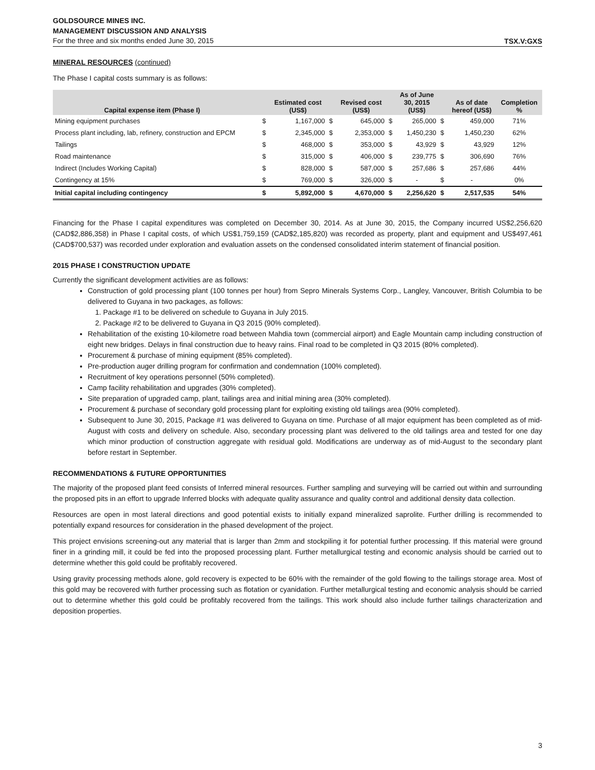GOLDSOURCE MINES INC.
MANAGEMENT DISCUSSION AND ANALYSIS
For the three and six months ended June 30, 2015 TSX.V:GXS
MINERAL RESOURCES (continued)
The Phase I capital costs summary is as follows:
| Capital expense item (Phase I) | | Estimated cost (US$) | | Revised cost (US$) | | As of June 30, 2015 (US$) | | As of date hereof (US$) | Completion % |
| --- | --- | --- | --- | --- | --- | --- | --- | --- | --- |
| Mining equipment purchases | $ | 1,167,000 | $ | 645,000 | $ | 265,000 | $ | 459,000 | 71% |
| Process plant including, lab, refinery, construction and EPCM | $ | 2,345,000 | $ | 2,353,000 | $ | 1,450,230 | $ | 1,450,230 | 62% |
| Tailings | $ | 468,000 | $ | 353,000 | $ | 43,929 | $ | 43,929 | 12% |
| Road maintenance | $ | 315,000 | $ | 406,000 | $ | 239,775 | $ | 306,690 | 76% |
| Indirect (Includes Working Capital) | $ | 828,000 | $ | 587,000 | $ | 257,686 | $ | 257,686 | 44% |
| Contingency at 15% | $ | 769,000 | $ | 326,000 | $ | - | $ | - | 0% |
| Initial capital including contingency | $ | 5,892,000 | $ | 4,670,000 | $ | 2,256,620 | $ | 2,517,535 | 54% |
Financing for the Phase I capital expenditures was completed on December 30, 2014. As at June 30, 2015, the Company incurred US$2,256,620 (CAD$2,886,358) in Phase I capital costs, of which US$1,759,159 (CAD$2,185,820) was recorded as property, plant and equipment and US$497,461 (CAD$700,537) was recorded under exploration and evaluation assets on the condensed consolidated interim statement of financial position.
2015 PHASE I CONSTRUCTION UPDATE
Currently the significant development activities are as follows:
Construction of gold processing plant (100 tonnes per hour) from Sepro Minerals Systems Corp., Langley, Vancouver, British Columbia to be delivered to Guyana in two packages, as follows:
1. Package #1 to be delivered on schedule to Guyana in July 2015.
2. Package #2 to be delivered to Guyana in Q3 2015 (90% completed).
Rehabilitation of the existing 10-kilometre road between Mahdia town (commercial airport) and Eagle Mountain camp including construction of eight new bridges. Delays in final construction due to heavy rains. Final road to be completed in Q3 2015 (80% completed).
Procurement & purchase of mining equipment (85% completed).
Pre-production auger drilling program for confirmation and condemnation (100% completed).
Recruitment of key operations personnel (50% completed).
Camp facility rehabilitation and upgrades (30% completed).
Site preparation of upgraded camp, plant, tailings area and initial mining area (30% completed).
Procurement & purchase of secondary gold processing plant for exploiting existing old tailings area (90% completed).
Subsequent to June 30, 2015, Package #1 was delivered to Guyana on time. Purchase of all major equipment has been completed as of mid-August with costs and delivery on schedule. Also, secondary processing plant was delivered to the old tailings area and tested for one day which minor production of construction aggregate with residual gold. Modifications are underway as of mid-August to the secondary plant before restart in September.
RECOMMENDATIONS & FUTURE OPPORTUNITIES
The majority of the proposed plant feed consists of Inferred mineral resources. Further sampling and surveying will be carried out within and surrounding the proposed pits in an effort to upgrade Inferred blocks with adequate quality assurance and quality control and additional density data collection.
Resources are open in most lateral directions and good potential exists to initially expand mineralized saprolite. Further drilling is recommended to potentially expand resources for consideration in the phased development of the project.
This project envisions screening-out any material that is larger than 2mm and stockpiling it for potential further processing. If this material were ground finer in a grinding mill, it could be fed into the proposed processing plant. Further metallurgical testing and economic analysis should be carried out to determine whether this gold could be profitably recovered.
Using gravity processing methods alone, gold recovery is expected to be 60% with the remainder of the gold flowing to the tailings storage area. Most of this gold may be recovered with further processing such as flotation or cyanidation. Further metallurgical testing and economic analysis should be carried out to determine whether this gold could be profitably recovered from the tailings. This work should also include further tailings characterization and deposition properties.
3